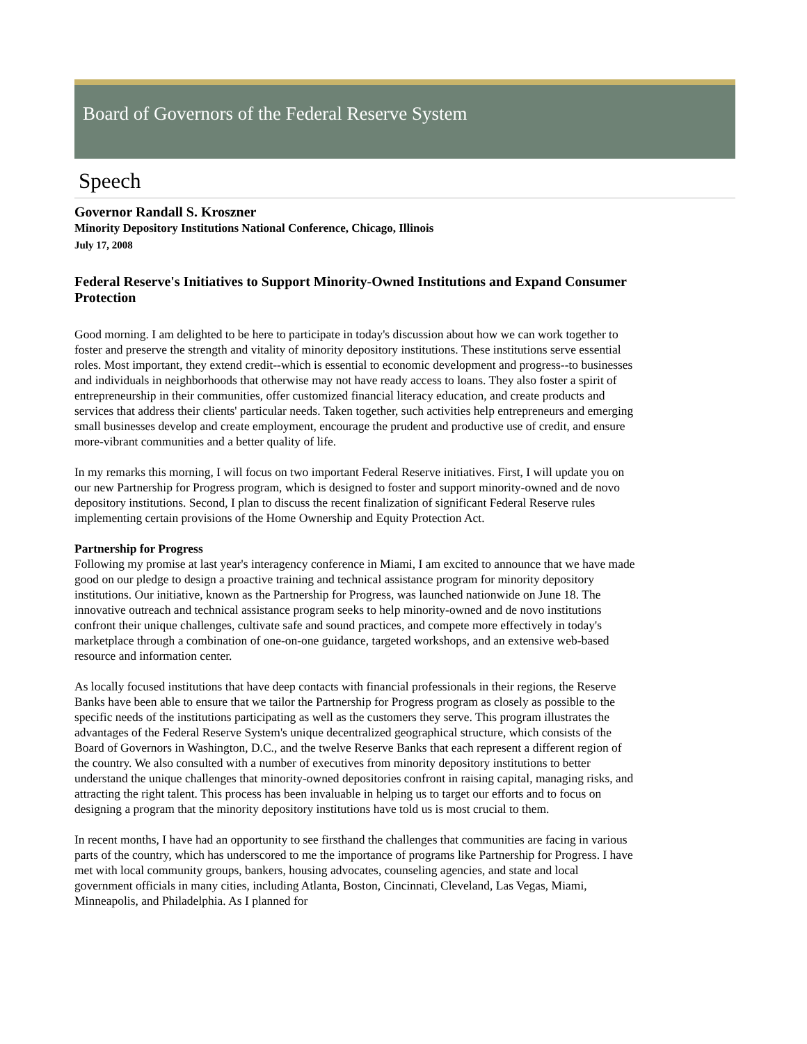Board of Governors of the Federal Reserve System
Speech
Governor Randall S. Kroszner
Minority Depository Institutions National Conference, Chicago, Illinois
July 17, 2008
Federal Reserve's Initiatives to Support Minority-Owned Institutions and Expand Consumer Protection
Good morning. I am delighted to be here to participate in today's discussion about how we can work together to foster and preserve the strength and vitality of minority depository institutions. These institutions serve essential roles. Most important, they extend credit--which is essential to economic development and progress--to businesses and individuals in neighborhoods that otherwise may not have ready access to loans. They also foster a spirit of entrepreneurship in their communities, offer customized financial literacy education, and create products and services that address their clients' particular needs. Taken together, such activities help entrepreneurs and emerging small businesses develop and create employment, encourage the prudent and productive use of credit, and ensure more-vibrant communities and a better quality of life.
In my remarks this morning, I will focus on two important Federal Reserve initiatives. First, I will update you on our new Partnership for Progress program, which is designed to foster and support minority-owned and de novo depository institutions. Second, I plan to discuss the recent finalization of significant Federal Reserve rules implementing certain provisions of the Home Ownership and Equity Protection Act.
Partnership for Progress
Following my promise at last year's interagency conference in Miami, I am excited to announce that we have made good on our pledge to design a proactive training and technical assistance program for minority depository institutions. Our initiative, known as the Partnership for Progress, was launched nationwide on June 18. The innovative outreach and technical assistance program seeks to help minority-owned and de novo institutions confront their unique challenges, cultivate safe and sound practices, and compete more effectively in today's marketplace through a combination of one-on-one guidance, targeted workshops, and an extensive web-based resource and information center.
As locally focused institutions that have deep contacts with financial professionals in their regions, the Reserve Banks have been able to ensure that we tailor the Partnership for Progress program as closely as possible to the specific needs of the institutions participating as well as the customers they serve. This program illustrates the advantages of the Federal Reserve System's unique decentralized geographical structure, which consists of the Board of Governors in Washington, D.C., and the twelve Reserve Banks that each represent a different region of the country. We also consulted with a number of executives from minority depository institutions to better understand the unique challenges that minority-owned depositories confront in raising capital, managing risks, and attracting the right talent. This process has been invaluable in helping us to target our efforts and to focus on designing a program that the minority depository institutions have told us is most crucial to them.
In recent months, I have had an opportunity to see firsthand the challenges that communities are facing in various parts of the country, which has underscored to me the importance of programs like Partnership for Progress. I have met with local community groups, bankers, housing advocates, counseling agencies, and state and local government officials in many cities, including Atlanta, Boston, Cincinnati, Cleveland, Las Vegas, Miami, Minneapolis, and Philadelphia. As I planned for